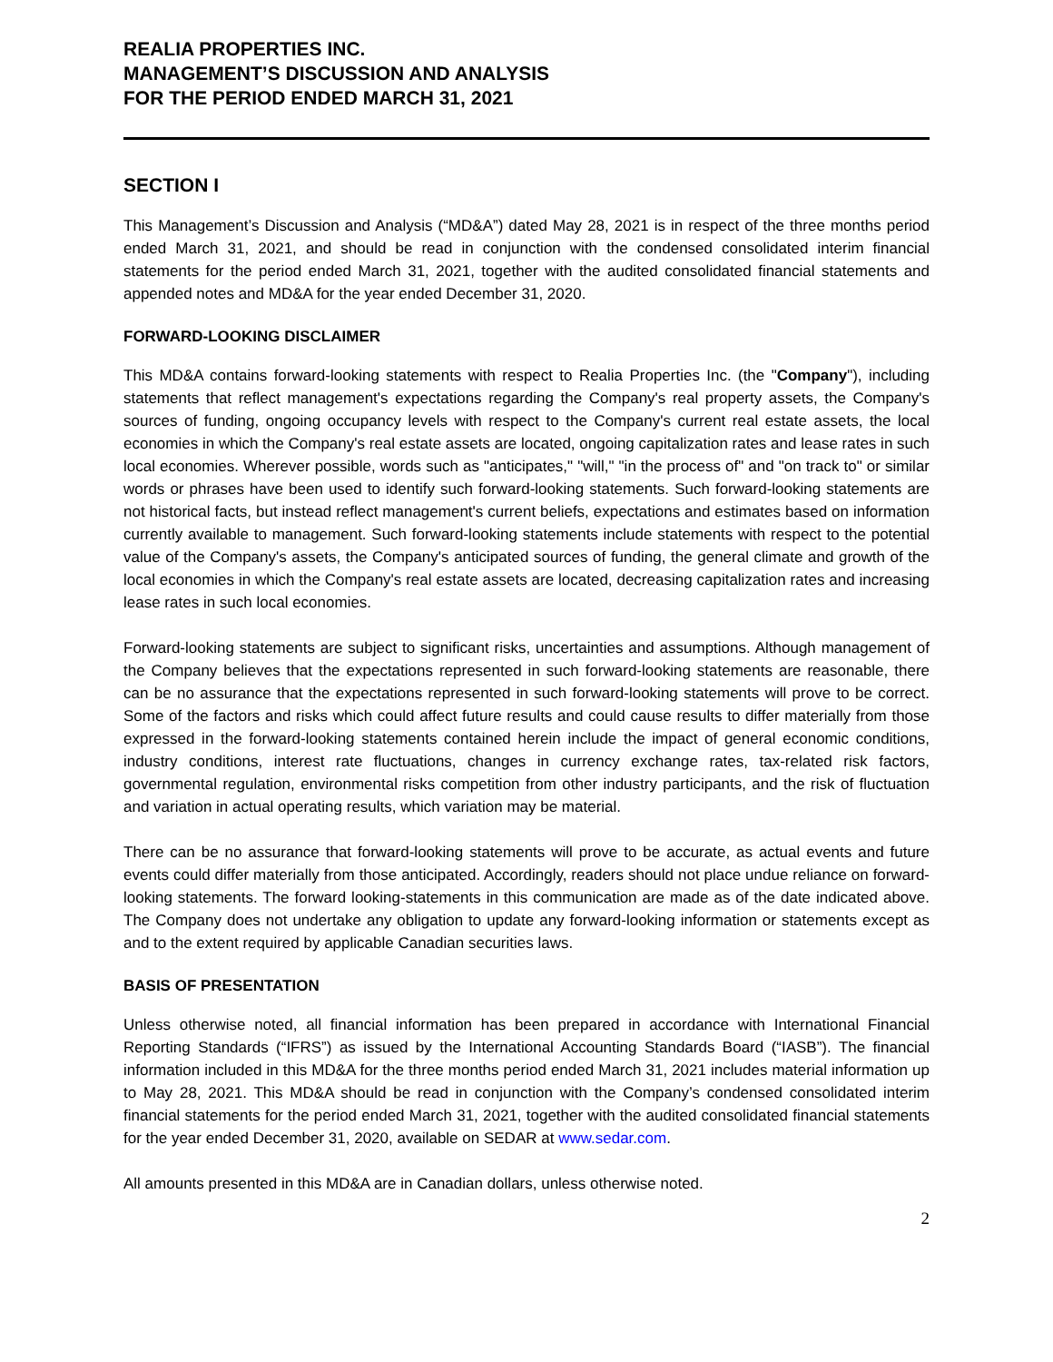REALIA PROPERTIES INC.
MANAGEMENT’S DISCUSSION AND ANALYSIS
FOR THE PERIOD ENDED MARCH 31, 2021
SECTION I
This Management’s Discussion and Analysis (“MD&A”) dated May 28, 2021 is in respect of the three months period ended March 31, 2021, and should be read in conjunction with the condensed consolidated interim financial statements for the period ended March 31, 2021, together with the audited consolidated financial statements and appended notes and MD&A for the year ended December 31, 2020.
FORWARD-LOOKING DISCLAIMER
This MD&A contains forward-looking statements with respect to Realia Properties Inc. (the "Company"), including statements that reflect management's expectations regarding the Company's real property assets, the Company's sources of funding, ongoing occupancy levels with respect to the Company's current real estate assets, the local economies in which the Company's real estate assets are located, ongoing capitalization rates and lease rates in such local economies. Wherever possible, words such as "anticipates," "will," "in the process of" and "on track to" or similar words or phrases have been used to identify such forward-looking statements. Such forward-looking statements are not historical facts, but instead reflect management's current beliefs, expectations and estimates based on information currently available to management. Such forward-looking statements include statements with respect to the potential value of the Company's assets, the Company's anticipated sources of funding, the general climate and growth of the local economies in which the Company's real estate assets are located, decreasing capitalization rates and increasing lease rates in such local economies.
Forward-looking statements are subject to significant risks, uncertainties and assumptions. Although management of the Company believes that the expectations represented in such forward-looking statements are reasonable, there can be no assurance that the expectations represented in such forward-looking statements will prove to be correct. Some of the factors and risks which could affect future results and could cause results to differ materially from those expressed in the forward-looking statements contained herein include the impact of general economic conditions, industry conditions, interest rate fluctuations, changes in currency exchange rates, tax-related risk factors, governmental regulation, environmental risks competition from other industry participants, and the risk of fluctuation and variation in actual operating results, which variation may be material.
There can be no assurance that forward-looking statements will prove to be accurate, as actual events and future events could differ materially from those anticipated. Accordingly, readers should not place undue reliance on forward-looking statements. The forward looking-statements in this communication are made as of the date indicated above. The Company does not undertake any obligation to update any forward-looking information or statements except as and to the extent required by applicable Canadian securities laws.
BASIS OF PRESENTATION
Unless otherwise noted, all financial information has been prepared in accordance with International Financial Reporting Standards (“IFRS”) as issued by the International Accounting Standards Board (“IASB”). The financial information included in this MD&A for the three months period ended March 31, 2021 includes material information up to May 28, 2021. This MD&A should be read in conjunction with the Company’s condensed consolidated interim financial statements for the period ended March 31, 2021, together with the audited consolidated financial statements for the year ended December 31, 2020, available on SEDAR at www.sedar.com.
All amounts presented in this MD&A are in Canadian dollars, unless otherwise noted.
2